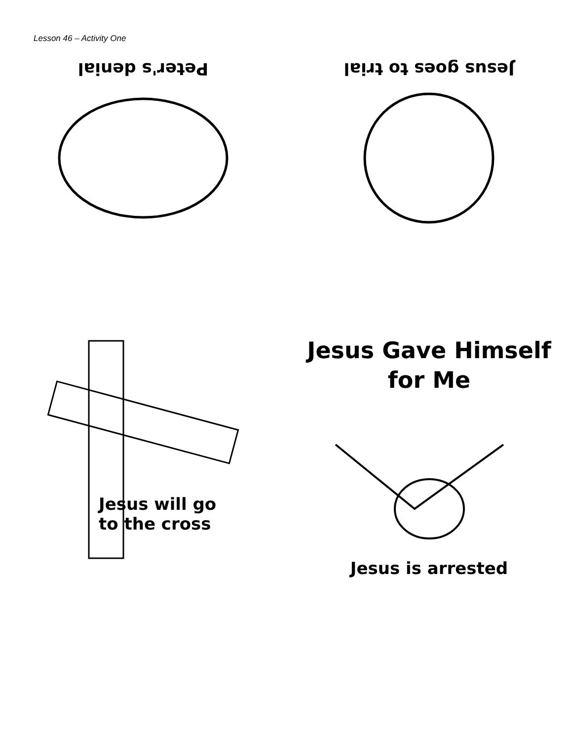Lesson 46 – Activity One
Peter's denial
Jesus goes to trial
Jesus will go
to the cross
Jesus Gave Himself
for Me
Jesus is arrested